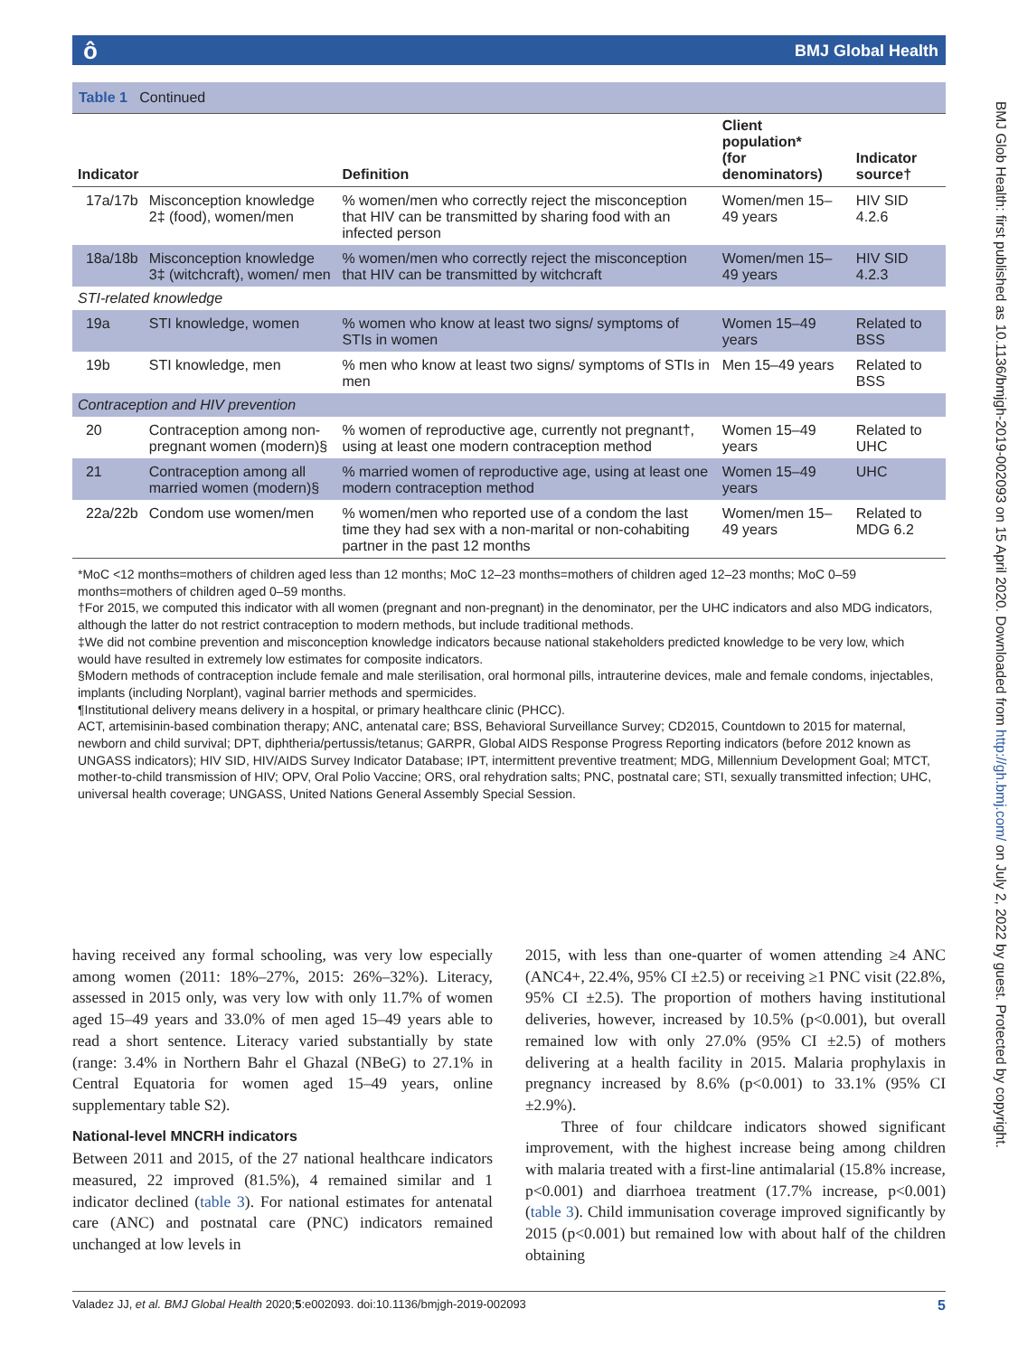ô BMJ Global Health
Table 1 Continued
| Indicator | | Definition | Client population* (for denominators) | Indicator source† |
| --- | --- | --- | --- | --- |
| 17a/17b | Misconception knowledge 2‡ (food), women/men | % women/men who correctly reject the misconception that HIV can be transmitted by sharing food with an infected person | Women/men 15–49 years | HIV SID 4.2.6 |
| 18a/18b | Misconception knowledge 3‡ (witchcraft), women/ men | % women/men who correctly reject the misconception that HIV can be transmitted by witchcraft | Women/men 15–49 years | HIV SID 4.2.3 |
| STI-related knowledge | | | | |
| 19a | STI knowledge, women | % women who know at least two signs/ symptoms of STIs in women | Women 15–49 years | Related to BSS |
| 19b | STI knowledge, men | % men who know at least two signs/ symptoms of STIs in men | Men 15–49 years | Related to BSS |
| Contraception and HIV prevention | | | | |
| 20 | Contraception among non-pregnant women (modern)§ | % women of reproductive age, currently not pregnant†, using at least one modern contraception method | Women 15–49 years | Related to UHC |
| 21 | Contraception among all married women (modern)§ | % married women of reproductive age, using at least one modern contraception method | Women 15–49 years | UHC |
| 22a/22b | Condom use women/men | % women/men who reported use of a condom the last time they had sex with a non-marital or non-cohabiting partner in the past 12 months | Women/men 15–49 years | Related to MDG 6.2 |
*MoC <12 months=mothers of children aged less than 12 months; MoC 12–23 months=mothers of children aged 12–23 months; MoC 0–59 months=mothers of children aged 0–59 months.
†For 2015, we computed this indicator with all women (pregnant and non-pregnant) in the denominator, per the UHC indicators and also MDG indicators, although the latter do not restrict contraception to modern methods, but include traditional methods.
‡We did not combine prevention and misconception knowledge indicators because national stakeholders predicted knowledge to be very low, which would have resulted in extremely low estimates for composite indicators.
§Modern methods of contraception include female and male sterilisation, oral hormonal pills, intrauterine devices, male and female condoms, injectables, implants (including Norplant), vaginal barrier methods and spermicides.
¶Institutional delivery means delivery in a hospital, or primary healthcare clinic (PHCC).
ACT, artemisinin-based combination therapy; ANC, antenatal care; BSS, Behavioral Surveillance Survey; CD2015, Countdown to 2015 for maternal, newborn and child survival; DPT, diphtheria/pertussis/tetanus; GARPR, Global AIDS Response Progress Reporting indicators (before 2012 known as UNGASS indicators); HIV SID, HIV/AIDS Survey Indicator Database; IPT, intermittent preventive treatment; MDG, Millennium Development Goal; MTCT, mother-to-child transmission of HIV; OPV, Oral Polio Vaccine; ORS, oral rehydration salts; PNC, postnatal care; STI, sexually transmitted infection; UHC, universal health coverage; UNGASS, United Nations General Assembly Special Session.
having received any formal schooling, was very low especially among women (2011: 18%–27%, 2015: 26%–32%). Literacy, assessed in 2015 only, was very low with only 11.7% of women aged 15–49 years and 33.0% of men aged 15–49 years able to read a short sentence. Literacy varied substantially by state (range: 3.4% in Northern Bahr el Ghazal (NBeG) to 27.1% in Central Equatoria for women aged 15–49 years, online supplementary table S2).
National-level MNCRH indicators
Between 2011 and 2015, of the 27 national healthcare indicators measured, 22 improved (81.5%), 4 remained similar and 1 indicator declined (table 3). For national estimates for antenatal care (ANC) and postnatal care (PNC) indicators remained unchanged at low levels in
2015, with less than one-quarter of women attending ≥4 ANC (ANC4+, 22.4%, 95% CI ±2.5) or receiving ≥1 PNC visit (22.8%, 95% CI ±2.5). The proportion of mothers having institutional deliveries, however, increased by 10.5% (p<0.001), but overall remained low with only 27.0% (95% CI ±2.5) of mothers delivering at a health facility in 2015. Malaria prophylaxis in pregnancy increased by 8.6% (p<0.001) to 33.1% (95% CI ±2.9%).
Three of four childcare indicators showed significant improvement, with the highest increase being among children with malaria treated with a first-line antimalarial (15.8% increase, p<0.001) and diarrhoea treatment (17.7% increase, p<0.001) (table 3). Child immunisation coverage improved significantly by 2015 (p<0.001) but remained low with about half of the children obtaining
BMJ Glob Health: first published as 10.1136/bmjgh-2019-002093 on 15 April 2020. Downloaded from http://gh.bmj.com/ on July 2, 2022 by guest. Protected by copyright.
Valadez JJ, et al. BMJ Global Health 2020;5:e002093. doi:10.1136/bmjgh-2019-002093 5